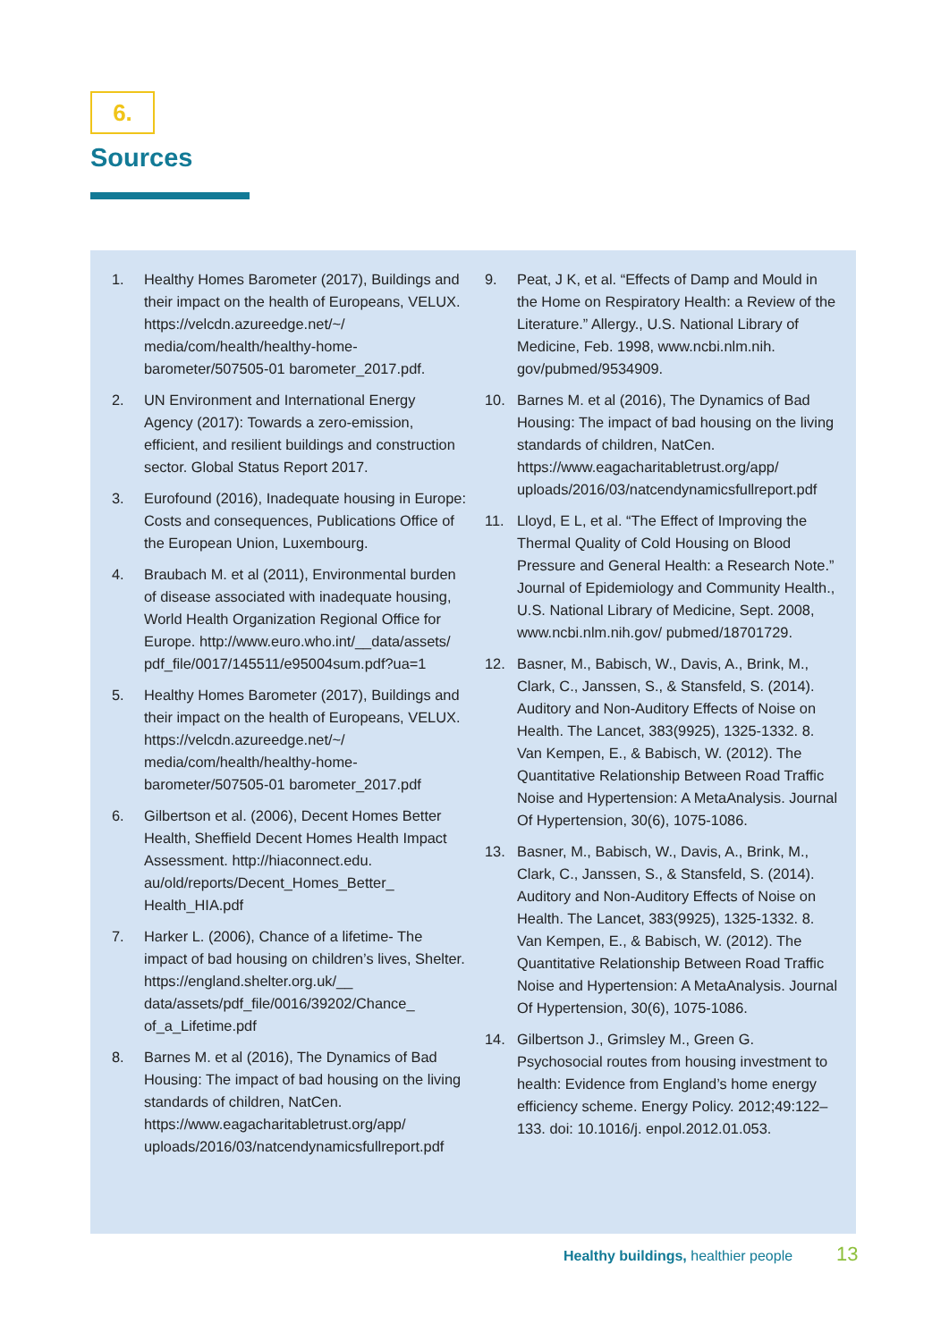6.
Sources
1. Healthy Homes Barometer (2017), Buildings and their impact on the health of Europeans, VELUX. https://velcdn.azureedge.net/~/ media/com/health/healthy-home-barometer/507505-01 barometer_2017.pdf.
2. UN Environment and International Energy Agency (2017): Towards a zero-emission, efficient, and resilient buildings and construction sector. Global Status Report 2017.
3. Eurofound (2016), Inadequate housing in Europe: Costs and consequences, Publications Office of the European Union, Luxembourg.
4. Braubach M. et al (2011), Environmental burden of disease associated with inadequate housing, World Health Organization Regional Office for Europe. http://www.euro.who.int/__data/assets/ pdf_file/0017/145511/e95004sum.pdf?ua=1
5. Healthy Homes Barometer (2017), Buildings and their impact on the health of Europeans, VELUX. https://velcdn.azureedge.net/~/ media/com/health/healthy-home-barometer/507505-01 barometer_2017.pdf
6. Gilbertson et al. (2006), Decent Homes Better Health, Sheffield Decent Homes Health Impact Assessment. http://hiaconnect.edu. au/old/reports/Decent_Homes_Better_ Health_HIA.pdf
7. Harker L. (2006), Chance of a lifetime- The impact of bad housing on children’s lives, Shelter. https://england.shelter.org.uk/__ data/assets/pdf_file/0016/39202/Chance_ of_a_Lifetime.pdf
8. Barnes M. et al (2016), The Dynamics of Bad Housing: The impact of bad housing on the living standards of children, NatCen. https://www.eagacharitabletrust.org/app/ uploads/2016/03/natcendynamicsfullreport.pdf
9. Peat, J K, et al. “Effects of Damp and Mould in the Home on Respiratory Health: a Review of the Literature.” Allergy., U.S. National Library of Medicine, Feb. 1998, www.ncbi.nlm.nih. gov/pubmed/9534909.
10. Barnes M. et al (2016), The Dynamics of Bad Housing: The impact of bad housing on the living standards of children, NatCen. https://www.eagacharitabletrust.org/app/ uploads/2016/03/natcendynamicsfullreport.pdf
11. Lloyd, E L, et al. “The Effect of Improving the Thermal Quality of Cold Housing on Blood Pressure and General Health: a Research Note.” Journal of Epidemiology and Community Health., U.S. National Library of Medicine, Sept. 2008, www.ncbi.nlm.nih.gov/ pubmed/18701729.
12. Basner, M., Babisch, W., Davis, A., Brink, M., Clark, C., Janssen, S., & Stansfeld, S. (2014). Auditory and Non-Auditory Effects of Noise on Health. The Lancet, 383(9925), 1325-1332. 8. Van Kempen, E., & Babisch, W. (2012). The Quantitative Relationship Between Road Traffic Noise and Hypertension: A MetaAnalysis. Journal Of Hypertension, 30(6), 1075-1086.
13. Basner, M., Babisch, W., Davis, A., Brink, M., Clark, C., Janssen, S., & Stansfeld, S. (2014). Auditory and Non-Auditory Effects of Noise on Health. The Lancet, 383(9925), 1325-1332. 8. Van Kempen, E., & Babisch, W. (2012). The Quantitative Relationship Between Road Traffic Noise and Hypertension: A MetaAnalysis. Journal Of Hypertension, 30(6), 1075-1086.
14. Gilbertson J., Grimsley M., Green G. Psychosocial routes from housing investment to health: Evidence from England’s home energy efficiency scheme. Energy Policy. 2012;49:122–133. doi: 10.1016/j. enpol.2012.01.053.
Healthy buildings, healthier people
13